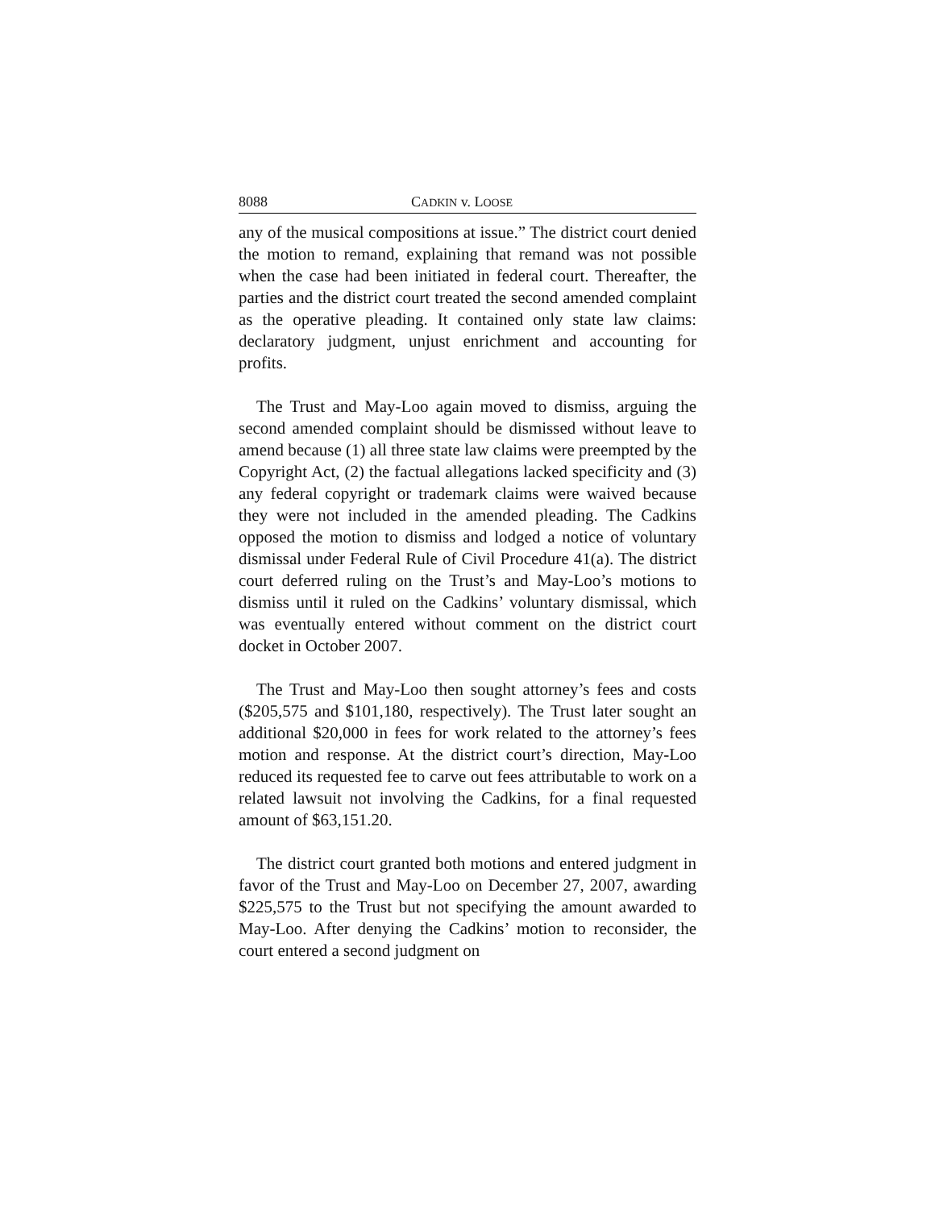8088 CADKIN v. LOOSE
any of the musical compositions at issue.” The district court denied the motion to remand, explaining that remand was not possible when the case had been initiated in federal court. Thereafter, the parties and the district court treated the second amended complaint as the operative pleading. It contained only state law claims: declaratory judgment, unjust enrichment and accounting for profits.
The Trust and May-Loo again moved to dismiss, arguing the second amended complaint should be dismissed without leave to amend because (1) all three state law claims were preempted by the Copyright Act, (2) the factual allegations lacked specificity and (3) any federal copyright or trademark claims were waived because they were not included in the amended pleading. The Cadkins opposed the motion to dismiss and lodged a notice of voluntary dismissal under Federal Rule of Civil Procedure 41(a). The district court deferred ruling on the Trust’s and May-Loo’s motions to dismiss until it ruled on the Cadkins’ voluntary dismissal, which was eventually entered without comment on the district court docket in October 2007.
The Trust and May-Loo then sought attorney’s fees and costs ($205,575 and $101,180, respectively). The Trust later sought an additional $20,000 in fees for work related to the attorney’s fees motion and response. At the district court’s direction, May-Loo reduced its requested fee to carve out fees attributable to work on a related lawsuit not involving the Cadkins, for a final requested amount of $63,151.20.
The district court granted both motions and entered judgment in favor of the Trust and May-Loo on December 27, 2007, awarding $225,575 to the Trust but not specifying the amount awarded to May-Loo. After denying the Cadkins’ motion to reconsider, the court entered a second judgment on